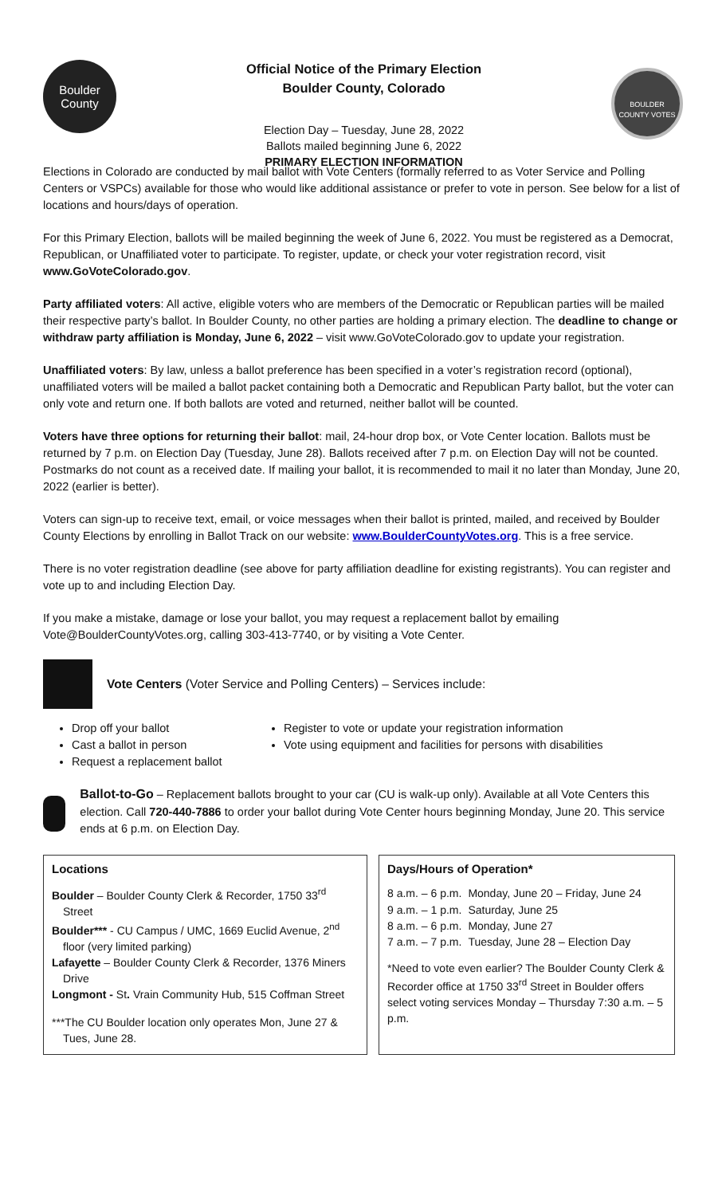Boulder
County
Official Notice of the Primary Election
Boulder County, Colorado
Election Day – Tuesday, June 28, 2022
Ballots mailed beginning June 6, 2022
PRIMARY ELECTION INFORMATION
BOULDER COUNTY VOTES
Elections in Colorado are conducted by mail ballot with Vote Centers (formally referred to as Voter Service and Polling Centers or VSPCs) available for those who would like additional assistance or prefer to vote in person. See below for a list of locations and hours/days of operation.
For this Primary Election, ballots will be mailed beginning the week of June 6, 2022. You must be registered as a Democrat, Republican, or Unaffiliated voter to participate. To register, update, or check your voter registration record, visit www.GoVoteColorado.gov.
Party affiliated voters: All active, eligible voters who are members of the Democratic or Republican parties will be mailed their respective party’s ballot. In Boulder County, no other parties are holding a primary election. The deadline to change or withdraw party affiliation is Monday, June 6, 2022 – visit www.GoVoteColorado.gov to update your registration.
Unaffiliated voters: By law, unless a ballot preference has been specified in a voter’s registration record (optional), unaffiliated voters will be mailed a ballot packet containing both a Democratic and Republican Party ballot, but the voter can only vote and return one. If both ballots are voted and returned, neither ballot will be counted.
Voters have three options for returning their ballot: mail, 24-hour drop box, or Vote Center location. Ballots must be returned by 7 p.m. on Election Day (Tuesday, June 28). Ballots received after 7 p.m. on Election Day will not be counted. Postmarks do not count as a received date. If mailing your ballot, it is recommended to mail it no later than Monday, June 20, 2022 (earlier is better).
Voters can sign-up to receive text, email, or voice messages when their ballot is printed, mailed, and received by Boulder County Elections by enrolling in Ballot Track on our website: www.BoulderCountyVotes.org. This is a free service.
There is no voter registration deadline (see above for party affiliation deadline for existing registrants). You can register and vote up to and including Election Day.
If you make a mistake, damage or lose your ballot, you may request a replacement ballot by emailing Vote@BoulderCountyVotes.org, calling 303-413-7740, or by visiting a Vote Center.
Vote Centers (Voter Service and Polling Centers) – Services include:
Drop off your ballot
Cast a ballot in person
Request a replacement ballot
Register to vote or update your registration information
Vote using equipment and facilities for persons with disabilities
Ballot-to-Go – Replacement ballots brought to your car (CU is walk-up only). Available at all Vote Centers this election. Call 720-440-7886 to order your ballot during Vote Center hours beginning Monday, June 20. This service ends at 6 p.m. on Election Day.
Locations
Boulder – Boulder County Clerk & Recorder, 1750 33<sup>rd</sup> Street
Boulder*** - CU Campus / UMC, 1669 Euclid Avenue, 2<sup>nd</sup> floor (very limited parking)
Lafayette – Boulder County Clerk & Recorder, 1376 Miners Drive
Longmont - St. Vrain Community Hub, 515 Coffman Street
***The CU Boulder location only operates Mon, June 27 & Tues, June 28.
Days/Hours of Operation*
| 8 a.m. – 6 p.m. | Monday, June 20 – Friday, June 24 |
| 9 a.m. – 1 p.m. | Saturday, June 25 |
| 8 a.m. – 6 p.m. | Monday, June 27 |
| 7 a.m. – 7 p.m. | Tuesday, June 28 – Election Day |
*Need to vote even earlier? The Boulder County Clerk & Recorder office at 1750 33<sup>rd</sup> Street in Boulder offers select voting services Monday – Thursday 7:30 a.m. – 5 p.m.